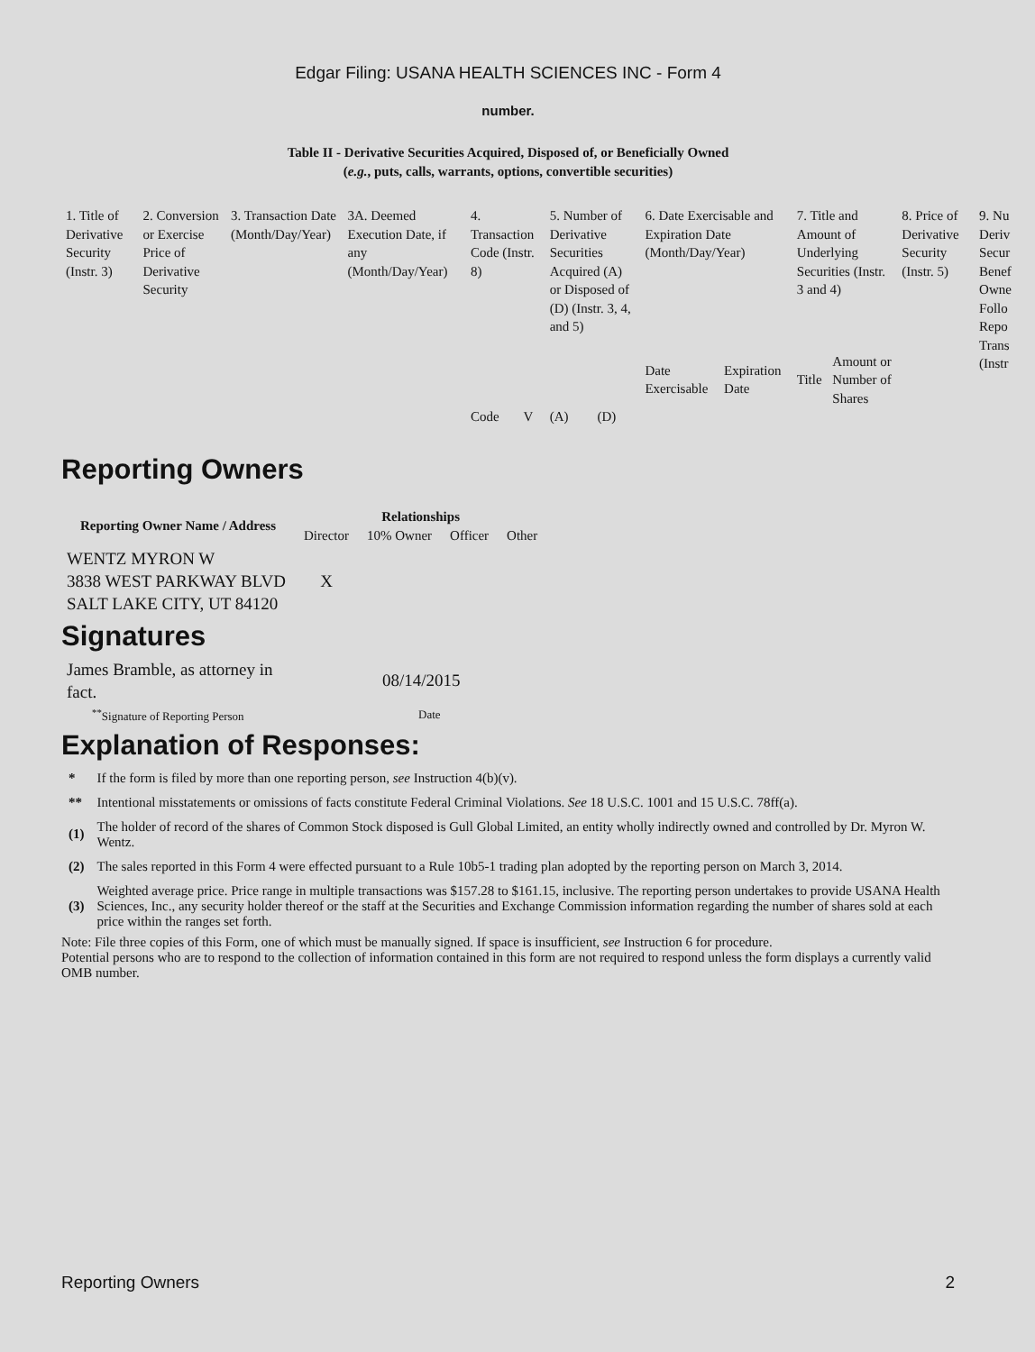Edgar Filing: USANA HEALTH SCIENCES INC - Form 4
number.
Table II - Derivative Securities Acquired, Disposed of, or Beneficially Owned
(e.g., puts, calls, warrants, options, convertible securities)
| 1. Title of Derivative Security (Instr. 3) | 2. Conversion or Exercise Price of Derivative Security | 3. Transaction Date (Month/Day/Year) | 3A. Deemed Execution Date, if any (Month/Day/Year) | 4. Transaction Code (Instr. 8) | | 5. Number of Derivative Securities Acquired (A) or Disposed of (D) (Instr. 3, 4, and 5) | | 6. Date Exercisable and Expiration Date (Month/Day/Year) | | 7. Title and Amount of Underlying Securities (Instr. 3 and 4) | | 8. Price of Derivative Security (Instr. 5) | 9. Nu Deriv Secur Benef Owne Follo Repo Trans (Instr |
| | | | | | | | | Date Exercisable | Expiration Date | Title | Amount or Number of Shares | | |
| | | | | Code | V | (A) | (D) | | | | | | |
Reporting Owners
| Reporting Owner Name / Address | Relationships | | | |
| --- | --- | --- | --- | --- |
| | Director | 10% Owner | Officer | Other |
| WENTZ MYRON W 3838 WEST PARKWAY BLVD SALT LAKE CITY, UT 84120 | X | | | |
Signatures
| James Bramble, as attorney in fact. | 08/14/2015 |
| <sup>**</sup> Signature of Reporting Person | Date |
Explanation of Responses:
| * | If the form is filed by more than one reporting person, see Instruction 4(b)(v). |
| ** | Intentional misstatements or omissions of facts constitute Federal Criminal Violations. See 18 U.S.C. 1001 and 15 U.S.C. 78ff(a). |
| (1) | The holder of record of the shares of Common Stock disposed is Gull Global Limited, an entity wholly indirectly owned and controlled by Dr. Myron W. Wentz. |
| (2) | The sales reported in this Form 4 were effected pursuant to a Rule 10b5-1 trading plan adopted by the reporting person on March 3, 2014. |
| (3) | Weighted average price. Price range in multiple transactions was $157.28 to $161.15, inclusive. The reporting person undertakes to provide USANA Health Sciences, Inc., any security holder thereof or the staff at the Securities and Exchange Commission information regarding the number of shares sold at each price within the ranges set forth. |
Note: File three copies of this Form, one of which must be manually signed. If space is insufficient, see Instruction 6 for procedure.
Potential persons who are to respond to the collection of information contained in this form are not required to respond unless the form displays a currently valid OMB number.
Reporting Owners 2